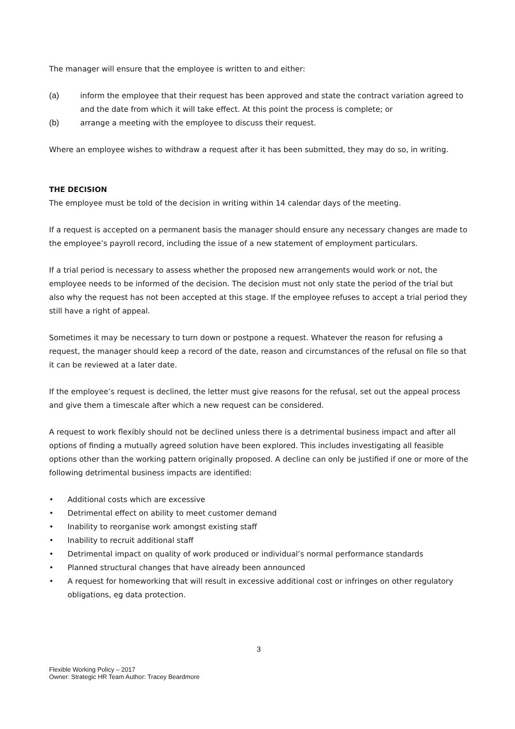The manager will ensure that the employee is written to and either:
(a) inform the employee that their request has been approved and state the contract variation agreed to and the date from which it will take effect. At this point the process is complete; or
(b) arrange a meeting with the employee to discuss their request.
Where an employee wishes to withdraw a request after it has been submitted, they may do so, in writing.
THE DECISION
The employee must be told of the decision in writing within 14 calendar days of the meeting.
If a request is accepted on a permanent basis the manager should ensure any necessary changes are made to the employee’s payroll record, including the issue of a new statement of employment particulars.
If a trial period is necessary to assess whether the proposed new arrangements would work or not, the employee needs to be informed of the decision. The decision must not only state the period of the trial but also why the request has not been accepted at this stage. If the employee refuses to accept a trial period they still have a right of appeal.
Sometimes it may be necessary to turn down or postpone a request. Whatever the reason for refusing a request, the manager should keep a record of the date, reason and circumstances of the refusal on file so that it can be reviewed at a later date.
If the employee’s request is declined, the letter must give reasons for the refusal, set out the appeal process and give them a timescale after which a new request can be considered.
A request to work flexibly should not be declined unless there is a detrimental business impact and after all options of finding a mutually agreed solution have been explored. This includes investigating all feasible options other than the working pattern originally proposed. A decline can only be justified if one or more of the following detrimental business impacts are identified:
• Additional costs which are excessive
• Detrimental effect on ability to meet customer demand
• Inability to reorganise work amongst existing staff
• Inability to recruit additional staff
• Detrimental impact on quality of work produced or individual’s normal performance standards
• Planned structural changes that have already been announced
• A request for homeworking that will result in excessive additional cost or infringes on other regulatory obligations, eg data protection.
3
Flexible Working Policy – 2017
Owner: Strategic HR Team Author: Tracey Beardmore